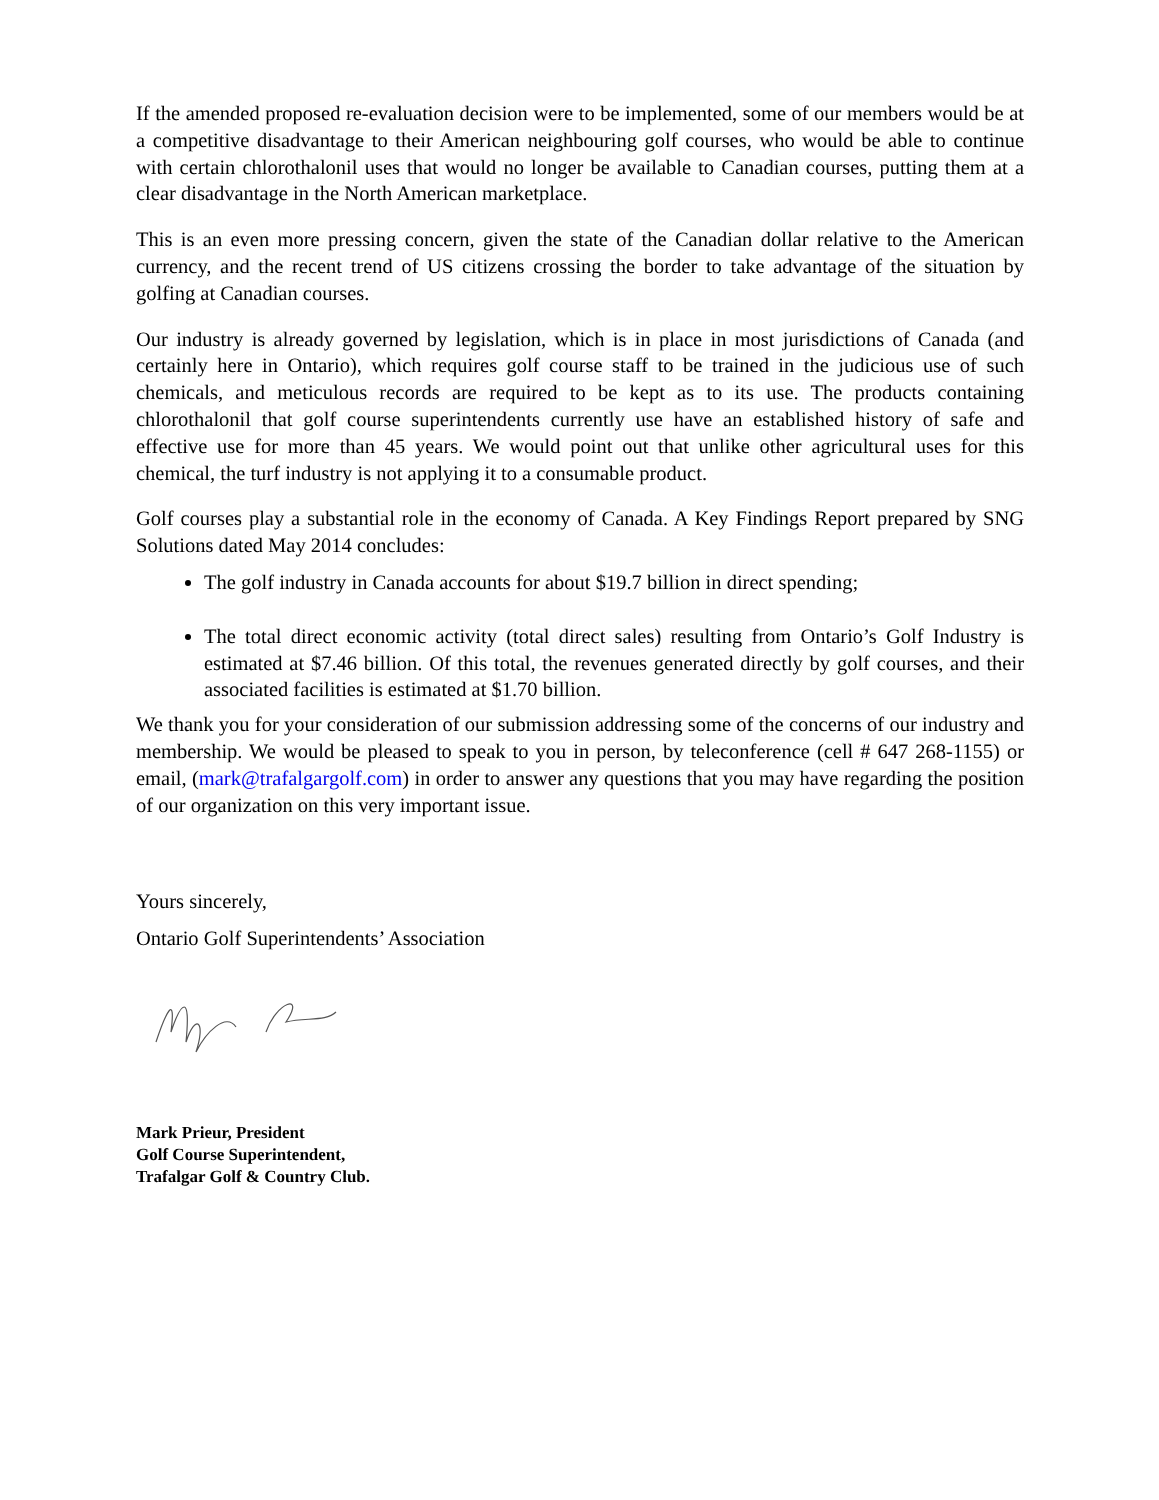If the amended proposed re-evaluation decision were to be implemented, some of our members would be at a competitive disadvantage to their American neighbouring golf courses, who would be able to continue with certain chlorothalonil uses that would no longer be available to Canadian courses, putting them at a clear disadvantage in the North American marketplace.
This is an even more pressing concern, given the state of the Canadian dollar relative to the American currency, and the recent trend of US citizens crossing the border to take advantage of the situation by golfing at Canadian courses.
Our industry is already governed by legislation, which is in place in most jurisdictions of Canada (and certainly here in Ontario), which requires golf course staff to be trained in the judicious use of such chemicals, and meticulous records are required to be kept as to its use. The products containing chlorothalonil that golf course superintendents currently use have an established history of safe and effective use for more than 45 years. We would point out that unlike other agricultural uses for this chemical, the turf industry is not applying it to a consumable product.
Golf courses play a substantial role in the economy of Canada. A Key Findings Report prepared by SNG Solutions dated May 2014 concludes:
The golf industry in Canada accounts for about $19.7 billion in direct spending;
The total direct economic activity (total direct sales) resulting from Ontario’s Golf Industry is estimated at $7.46 billion. Of this total, the revenues generated directly by golf courses, and their associated facilities is estimated at $1.70 billion.
We thank you for your consideration of our submission addressing some of the concerns of our industry and membership. We would be pleased to speak to you in person, by teleconference (cell # 647 268-1155) or email, (mark@trafalgargolf.com) in order to answer any questions that you may have regarding the position of our organization on this very important issue.
Yours sincerely,
Ontario Golf Superintendents’ Association
Mark Prieur, President
Golf Course Superintendent,
Trafalgar Golf & Country Club.